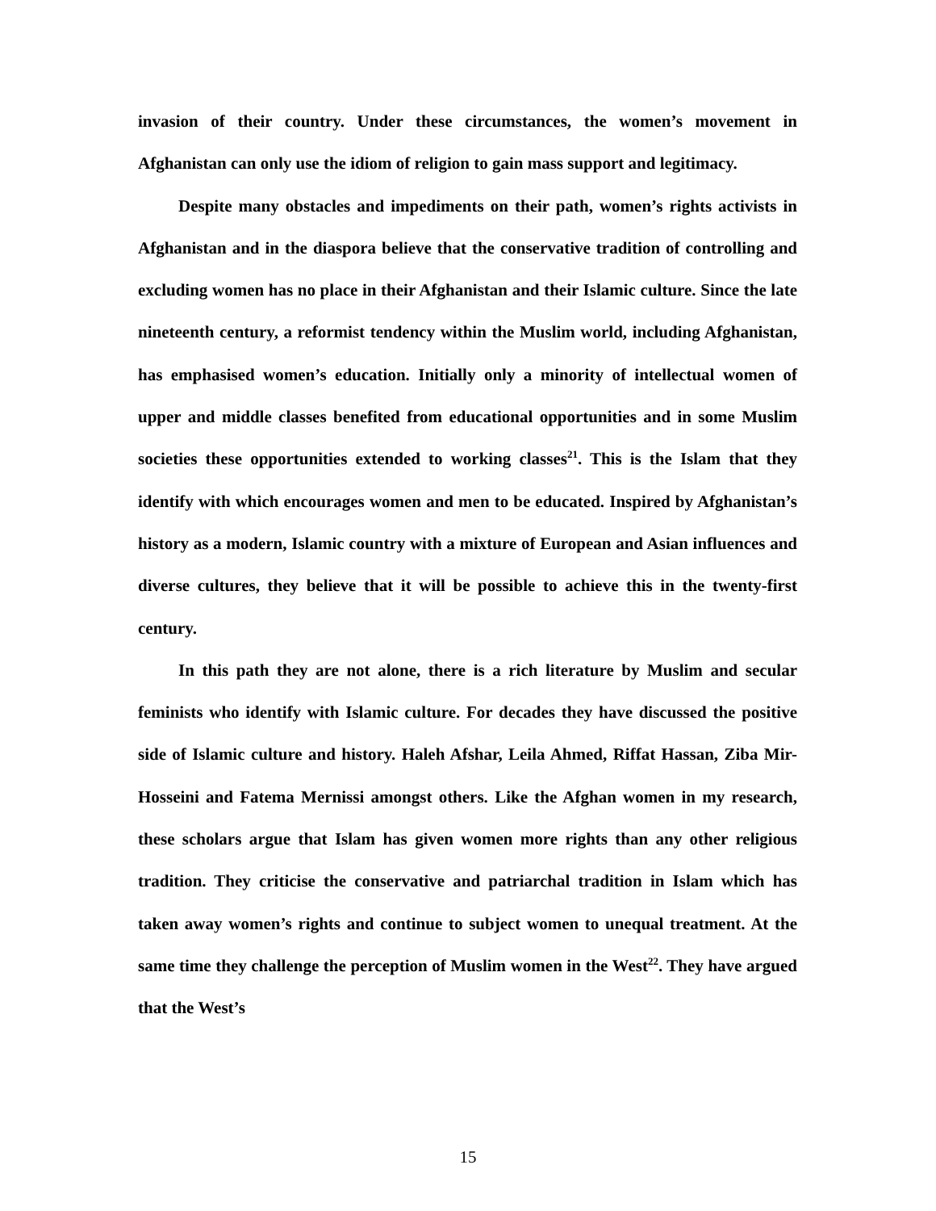invasion of their country. Under these circumstances, the women’s movement in Afghanistan can only use the idiom of religion to gain mass support and legitimacy.
Despite many obstacles and impediments on their path, women’s rights activists in Afghanistan and in the diaspora believe that the conservative tradition of controlling and excluding women has no place in their Afghanistan and their Islamic culture. Since the late nineteenth century, a reformist tendency within the Muslim world, including Afghanistan, has emphasised women’s education. Initially only a minority of intellectual women of upper and middle classes benefited from educational opportunities and in some Muslim societies these opportunities extended to working classes<sup>21</sup>. This is the Islam that they identify with which encourages women and men to be educated. Inspired by Afghanistan’s history as a modern, Islamic country with a mixture of European and Asian influences and diverse cultures, they believe that it will be possible to achieve this in the twenty-first century.
In this path they are not alone, there is a rich literature by Muslim and secular feminists who identify with Islamic culture. For decades they have discussed the positive side of Islamic culture and history. Haleh Afshar, Leila Ahmed, Riffat Hassan, Ziba Mir-Hosseini and Fatema Mernissi amongst others. Like the Afghan women in my research, these scholars argue that Islam has given women more rights than any other religious tradition. They criticise the conservative and patriarchal tradition in Islam which has taken away women’s rights and continue to subject women to unequal treatment. At the same time they challenge the perception of Muslim women in the West<sup>22</sup>. They have argued that the West’s
15